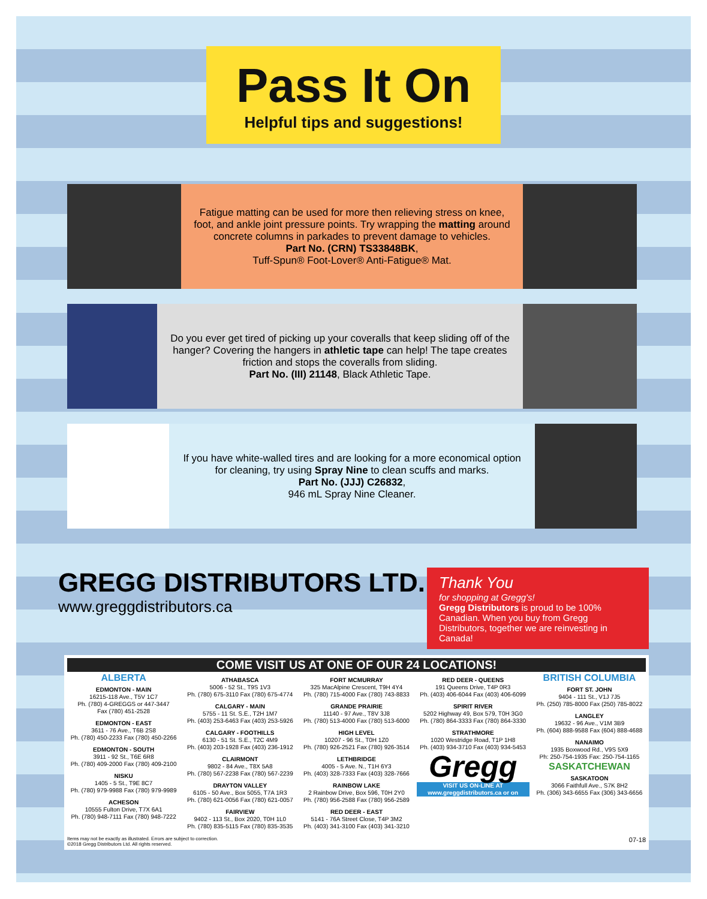Pass It On
Helpful tips and suggestions!
Fatigue matting can be used for more then relieving stress on knee, foot, and ankle joint pressure points. Try wrapping the matting around concrete columns in parkades to prevent damage to vehicles.
Part No. (CRN) TS33848BK,
Tuff-Spun® Foot-Lover® Anti-Fatigue® Mat.
Do you ever get tired of picking up your coveralls that keep sliding off of the hanger? Covering the hangers in athletic tape can help! The tape creates friction and stops the coveralls from sliding.
Part No. (III) 21148, Black Athletic Tape.
If you have white-walled tires and are looking for a more economical option for cleaning, try using Spray Nine to clean scuffs and marks.
Part No. (JJJ) C26832,
946 mL Spray Nine Cleaner.
GREGG DISTRIBUTORS LTD.
www.greggdistributors.ca
Thank You
for shopping at Gregg's!
Gregg Distributors is proud to be 100% Canadian. When you buy from Gregg Distributors, together we are reinvesting in Canada!
COME VISIT US AT ONE OF OUR 24 LOCATIONS!
ALBERTA
EDMONTON - MAIN
16215-118 Ave., T5V 1C7
Ph. (780) 4-GREGGS or 447-3447
Fax (780) 451-2528
EDMONTON - EAST
3611 - 76 Ave., T6B 2S8
Ph. (780) 450-2233 Fax (780) 450-2266
EDMONTON - SOUTH
3911 - 92 St., T6E 6R8
Ph. (780) 409-2000 Fax (780) 409-2100
NISKU
1405 - 5 St., T9E 8C7
Ph. (780) 979-9988 Fax (780) 979-9989
ACHESON
10555 Fulton Drive, T7X 6A1
Ph. (780) 948-7111 Fax (780) 948-7222
ATHABASCA
5006 - 52 St., T9S 1V3
Ph. (780) 675-3110 Fax (780) 675-4774
CALGARY - MAIN
5755 - 11 St. S.E., T2H 1M7
Ph. (403) 253-6463 Fax (403) 253-5926
CALGARY - FOOTHILLS
6130 - 51 St. S.E., T2C 4M9
Ph. (403) 203-1928 Fax (403) 236-1912
CLAIRMONT
9802 - 84 Ave., T8X 5A8
Ph. (780) 567-2238 Fax (780) 567-2239
DRAYTON VALLEY
6105 - 50 Ave., Box 5055, T7A 1R3
Ph. (780) 621-0056 Fax (780) 621-0057
FAIRVIEW
9402 - 113 St., Box 2020, T0H 1L0
Ph. (780) 835-5115 Fax (780) 835-3535
FORT MCMURRAY
325 MacAlpine Crescent, T9H 4Y4
Ph. (780) 715-4000 Fax (780) 743-8833
GRANDE PRAIRIE
11140 - 97 Ave., T8V 3J8
Ph. (780) 513-4000 Fax (780) 513-6000
HIGH LEVEL
10207 - 96 St., T0H 1Z0
Ph. (780) 926-2521 Fax (780) 926-3514
LETHBRIDGE
4005 - 5 Ave. N., T1H 6Y3
Ph. (403) 328-7333 Fax (403) 328-7666
RAINBOW LAKE
2 Rainbow Drive, Box 596, T0H 2Y0
Ph. (780) 956-2588 Fax (780) 956-2589
RED DEER - EAST
5141 - 76A Street Close, T4P 3M2
Ph. (403) 341-3100 Fax (403) 341-3210
RED DEER - QUEENS
191 Queens Drive, T4P 0R3
Ph. (403) 406-6044 Fax (403) 406-6099
SPIRIT RIVER
5202 Highway 49, Box 579, T0H 3G0
Ph. (780) 864-3333 Fax (780) 864-3330
STRATHMORE
1020 Westridge Road, T1P 1H8
Ph. (403) 934-3710 Fax (403) 934-5453
Gregg
VISIT US ON-LINE AT
www.greggdistributors.ca or on
BRITISH COLUMBIA
FORT ST. JOHN
9404 - 111 St., V1J 7J5
Ph. (250) 785-8000 Fax (250) 785-8022
LANGLEY
19632 - 96 Ave., V1M 3B9
Ph. (604) 888-9588 Fax (604) 888-4688
NANAIMO
1935 Boxwood Rd., V9S 5X9
Ph: 250-754-1935 Fax: 250-754-1165
SASKATCHEWAN
SASKATOON
3066 Faithfull Ave., S7K 8H2
Ph. (306) 343-6655 Fax (306) 343-6656
Items may not be exactly as illustrated. Errors are subject to correction.
©2018 Gregg Distributors Ltd. All rights reserved. 07-18